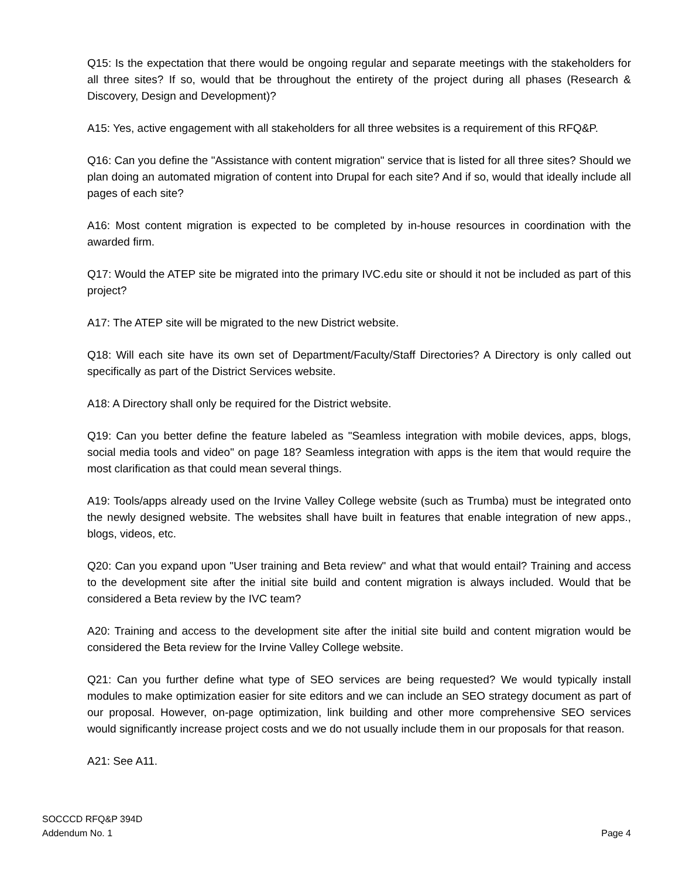Q15: Is the expectation that there would be ongoing regular and separate meetings with the stakeholders for all three sites? If so, would that be throughout the entirety of the project during all phases (Research & Discovery, Design and Development)?
A15: Yes, active engagement with all stakeholders for all three websites is a requirement of this RFQ&P.
Q16: Can you define the "Assistance with content migration" service that is listed for all three sites? Should we plan doing an automated migration of content into Drupal for each site? And if so, would that ideally include all pages of each site?
A16: Most content migration is expected to be completed by in-house resources in coordination with the awarded firm.
Q17: Would the ATEP site be migrated into the primary IVC.edu site or should it not be included as part of this project?
A17: The ATEP site will be migrated to the new District website.
Q18: Will each site have its own set of Department/Faculty/Staff Directories? A Directory is only called out specifically as part of the District Services website.
A18: A Directory shall only be required for the District website.
Q19: Can you better define the feature labeled as "Seamless integration with mobile devices, apps, blogs, social media tools and video" on page 18? Seamless integration with apps is the item that would require the most clarification as that could mean several things.
A19: Tools/apps already used on the Irvine Valley College website (such as Trumba) must be integrated onto the newly designed website. The websites shall have built in features that enable integration of new apps., blogs, videos, etc.
Q20: Can you expand upon "User training and Beta review" and what that would entail? Training and access to the development site after the initial site build and content migration is always included. Would that be considered a Beta review by the IVC team?
A20: Training and access to the development site after the initial site build and content migration would be considered the Beta review for the Irvine Valley College website.
Q21: Can you further define what type of SEO services are being requested? We would typically install modules to make optimization easier for site editors and we can include an SEO strategy document as part of our proposal. However, on-page optimization, link building and other more comprehensive SEO services would significantly increase project costs and we do not usually include them in our proposals for that reason.
A21: See A11.
SOCCCD RFQ&P 394D
Addendum No. 1
Page 4